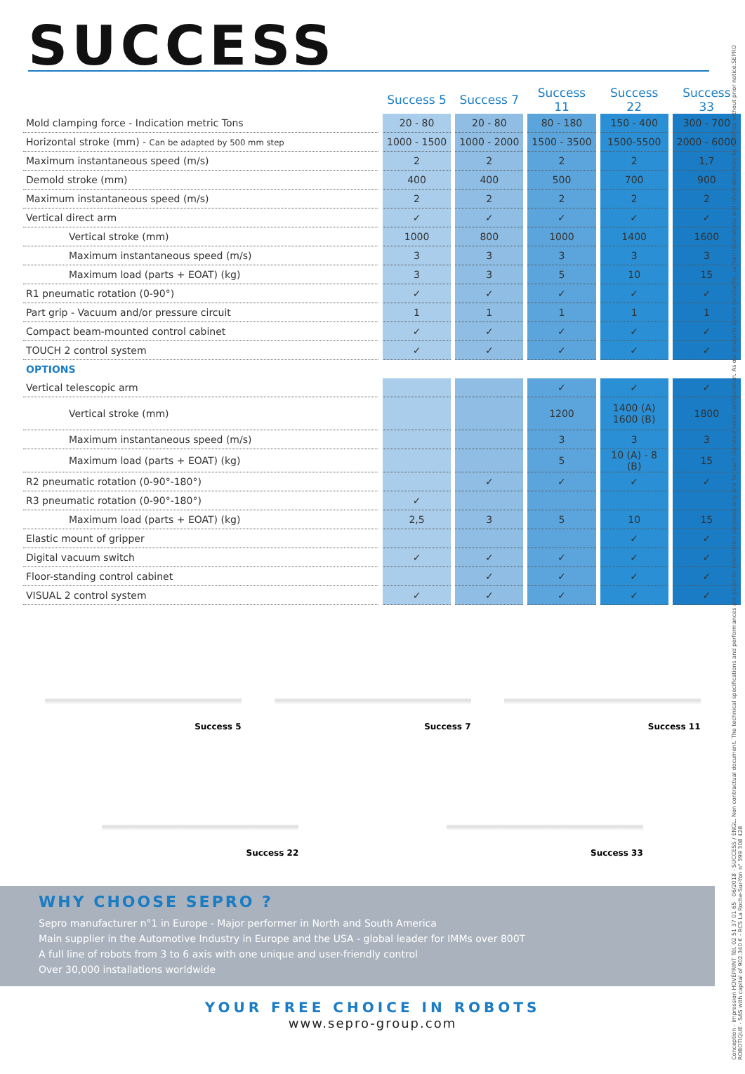SUCCESS
| | Success 5 | Success 7 | Success 11 | Success 22 | Success 33 |
| --- | --- | --- | --- | --- | --- |
| Mold clamping force - Indication metric Tons | 20 - 80 | 20 - 80 | 80 - 180 | 150 - 400 | 300 - 700 |
| Horizontal stroke (mm) - Can be adapted by 500 mm step | 1000 - 1500 | 1000 - 2000 | 1500 - 3500 | 1500-5500 | 2000 - 6000 |
| Maximum instantaneous speed (m/s) | 2 | 2 | 2 | 2 | 1,7 |
| Demold stroke (mm) | 400 | 400 | 500 | 700 | 900 |
| Maximum instantaneous speed (m/s) | 2 | 2 | 2 | 2 | 2 |
| Vertical direct arm | ✓ | ✓ | ✓ | ✓ | ✓ |
| Vertical stroke (mm) | 1000 | 800 | 1000 | 1400 | 1600 |
| Maximum instantaneous speed (m/s) | 3 | 3 | 3 | 3 | 3 |
| Maximum load (parts + EOAT) (kg) | 3 | 3 | 5 | 10 | 15 |
| R1 pneumatic rotation (0-90°) | ✓ | ✓ | ✓ | ✓ | ✓ |
| Part grip - Vacuum and/or pressure circuit | 1 | 1 | 1 | 1 | 1 |
| Compact beam-mounted control cabinet | ✓ | ✓ | ✓ | ✓ | ✓ |
| TOUCH 2 control system | ✓ | ✓ | ✓ | ✓ | ✓ |
| OPTIONS | | | | | |
| Vertical telescopic arm | | | ✓ | ✓ | ✓ |
| Vertical stroke (mm) | | | 1200 | 1400 (A) 1600 (B) | 1800 |
| Maximum instantaneous speed (m/s) | | | 3 | 3 | 3 |
| Maximum load (parts + EOAT) (kg) | | | 5 | 10 (A) - 8 (B) | 15 |
| R2 pneumatic rotation (0-90°-180°) | | ✓ | ✓ | ✓ | ✓ |
| R3 pneumatic rotation (0-90°-180°) | ✓ | | | | |
| Maximum load (parts + EOAT) (kg) | 2,5 | 3 | 5 | 10 | 15 |
| Elastic mount of gripper | | | | ✓ | ✓ |
| Digital vacuum switch | ✓ | ✓ | ✓ | ✓ | ✓ |
| Floor-standing control cabinet | | ✓ | ✓ | ✓ | ✓ |
| VISUAL 2 control system | ✓ | ✓ | ✓ | ✓ | ✓ |
Success 5
Success 7
Success 11
Success 22
Success 33
WHY CHOOSE SEPRO ?
Sepro manufacturer n°1 in Europe - Major performer in North and South America
Main supplier in the Automotive Industry in Europe and the USA - global leader for IMMs over 800T
A full line of robots from 3 to 6 axis with one unique and user-friendly control
Over 30,000 installations worldwide
YOUR FREE CHOICE IN ROBOTS
www.sepro-group.com
Conception - Impression HOVÉPRINT Tél. 02 51 37 01 65 06/2018 - SUCCESS / ENGL. Non contractual document. The technical specifications and performances are given for information purposes only and for each standard robot configuration. As our products evolve constantly, certain illustrations and information may be modified without prior notice.SEPRO ROBOTIQUE - SAS with capital of 902.340 € - RCS La Roche-Sur-Yon n° 399 308 428